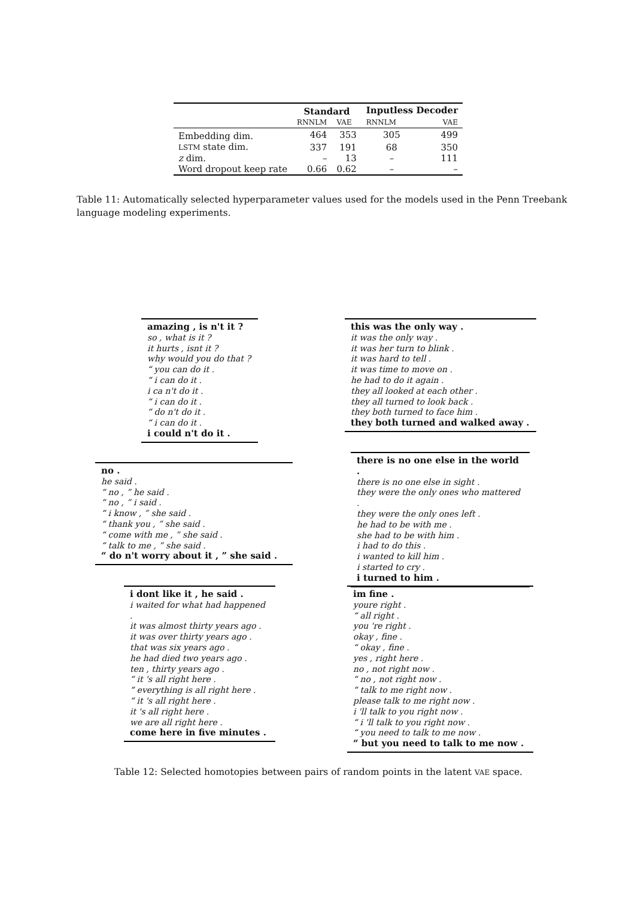| | Standard | | Inputless Decoder | |
| --- | --- | --- | --- | --- |
| | RNNLM | VAE | RNNLM | VAE |
| Embedding dim. | 464 | 353 | 305 | 499 |
| LSTM state dim. | 337 | 191 | 68 | 350 |
| z dim. | – | 13 | – | 111 |
| Word dropout keep rate | 0.66 | 0.62 | – | – |
Table 11: Automatically selected hyperparameter values used for the models used in the Penn Treebank language modeling experiments.
amazing , is n't it ?
so , what is it ?
it hurts , isnt it ?
why would you do that ?
“ you can do it .
“ i can do it .
i ca n't do it .
“ i can do it .
“ do n't do it .
“ i can do it .
i could n't do it .
this was the only way .
it was the only way .
it was her turn to blink .
it was hard to tell .
it was time to move on .
he had to do it again .
they all looked at each other .
they all turned to look back .
they both turned to face him .
they both turned and walked away .
no .
he said .
“ no , ” he said .
“ no , ” i said .
“ i know , ” she said .
“ thank you , ” she said .
“ come with me , ” she said .
“ talk to me , ” she said .
“ do n't worry about it , ” she said .
there is no one else in the world .
there is no one else in sight .
they were the only ones who mattered .
they were the only ones left .
he had to be with me .
she had to be with him .
i had to do this .
i wanted to kill him .
i started to cry .
i turned to him .
i dont like it , he said .
i waited for what had happened .
it was almost thirty years ago .
it was over thirty years ago .
that was six years ago .
he had died two years ago .
ten , thirty years ago .
“ it 's all right here .
“ everything is all right here .
“ it 's all right here .
it 's all right here .
we are all right here .
come here in five minutes .
im fine .
youre right .
“ all right .
you 're right .
okay , fine .
“ okay , fine .
yes , right here .
no , not right now .
“ no , not right now .
“ talk to me right now .
please talk to me right now .
i 'll talk to you right now .
“ i 'll talk to you right now .
“ you need to talk to me now .
“ but you need to talk to me now .
Table 12: Selected homotopies between pairs of random points in the latent VAE space.